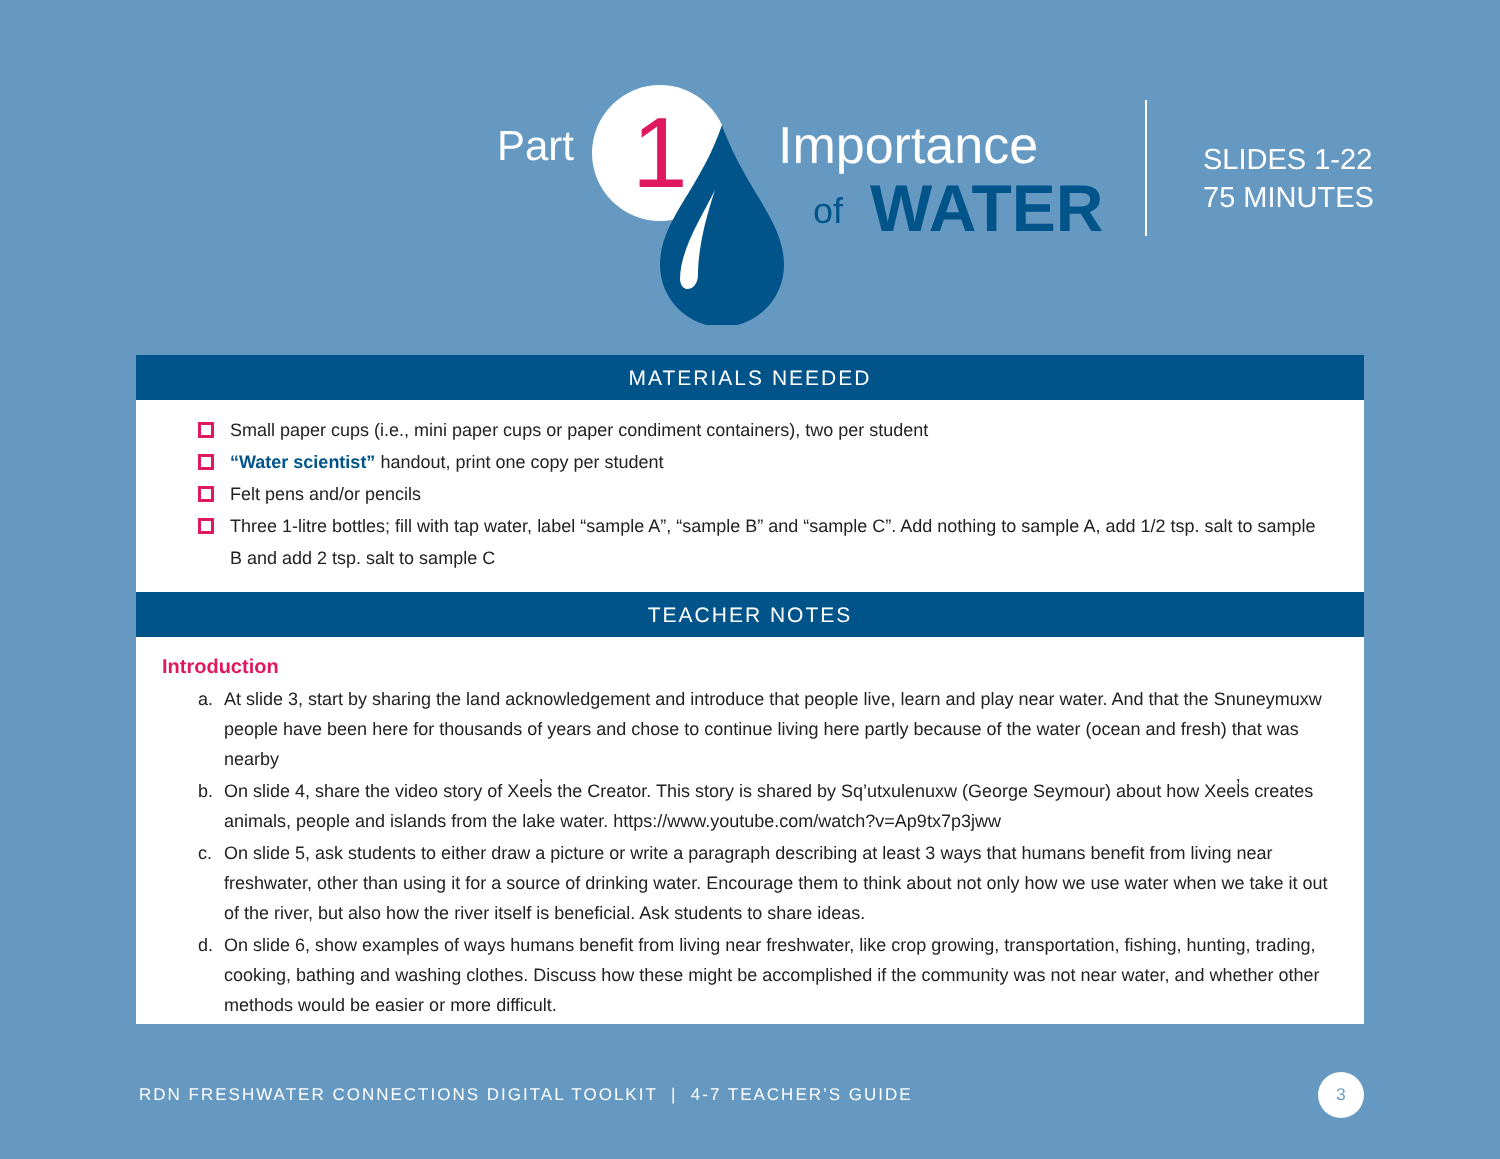Part 1 Importance
of WATER
SLIDES 1-22
75 MINUTES
MATERIALS NEEDED
Small paper cups (i.e., mini paper cups or paper condiment containers), two per student
“Water scientist” handout, print one copy per student
Felt pens and/or pencils
Three 1-litre bottles; fill with tap water, label “sample A”, “sample B” and “sample C”. Add nothing to sample A, add 1/2 tsp. salt to sample B and add 2 tsp. salt to sample C
TEACHER NOTES
Introduction
a. At slide 3, start by sharing the land acknowledgement and introduce that people live, learn and play near water. And that the Snuneymuxw people have been here for thousands of years and chose to continue living here partly because of the water (ocean and fresh) that was nearby
b. On slide 4, share the video story of Xeel̓s the Creator. This story is shared by Sq’utxulenuxw (George Seymour) about how Xeel̓s creates animals, people and islands from the lake water. https://www.youtube.com/watch?v=Ap9tx7p3jww
c. On slide 5, ask students to either draw a picture or write a paragraph describing at least 3 ways that humans benefit from living near freshwater, other than using it for a source of drinking water. Encourage them to think about not only how we use water when we take it out of the river, but also how the river itself is beneficial. Ask students to share ideas.
d. On slide 6, show examples of ways humans benefit from living near freshwater, like crop growing, transportation, fishing, hunting, trading, cooking, bathing and washing clothes. Discuss how these might be accomplished if the community was not near water, and whether other methods would be easier or more difficult.
RDN FRESHWATER CONNECTIONS DIGITAL TOOLKIT | 4-7 TEACHER’S GUIDE
3